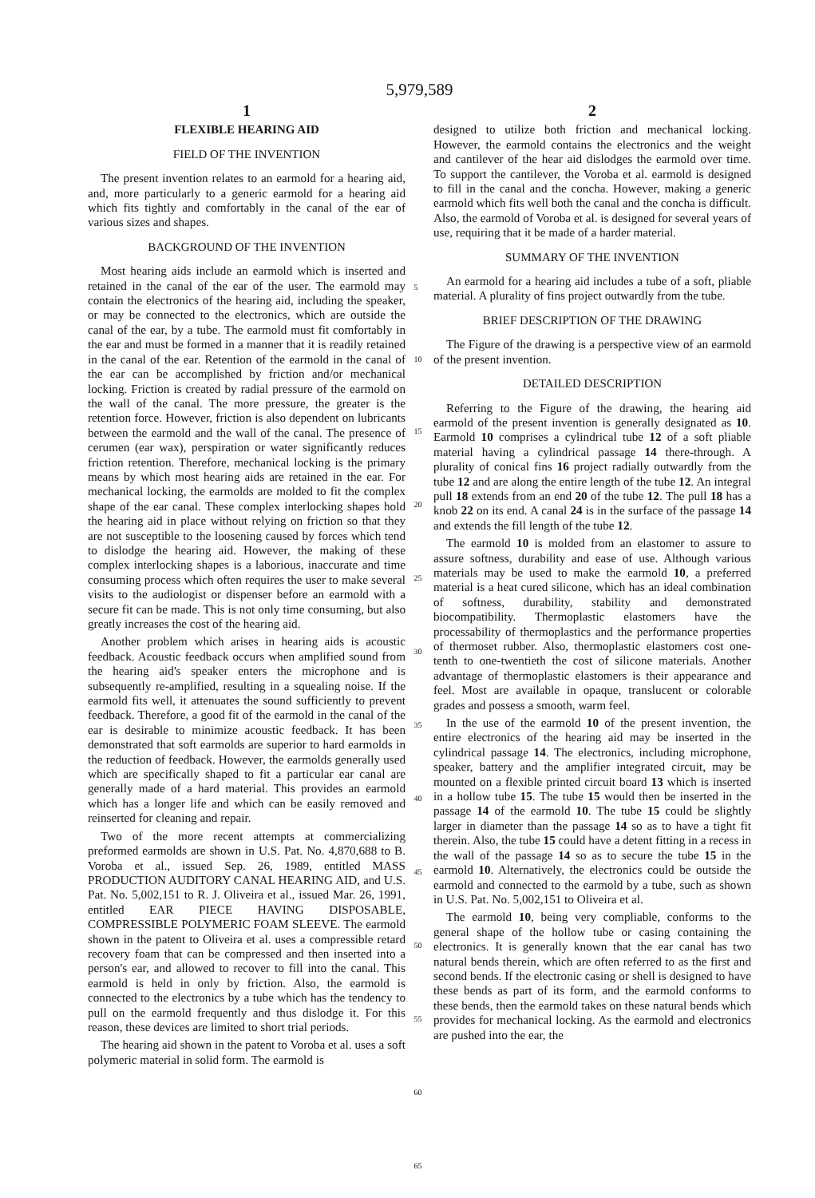5,979,589
1
FLEXIBLE HEARING AID
FIELD OF THE INVENTION
The present invention relates to an earmold for a hearing aid, and, more particularly to a generic earmold for a hearing aid which fits tightly and comfortably in the canal of the ear of various sizes and shapes.
BACKGROUND OF THE INVENTION
Most hearing aids include an earmold which is inserted and retained in the canal of the ear of the user. The earmold may contain the electronics of the hearing aid, including the speaker, or may be connected to the electronics, which are outside the canal of the ear, by a tube. The earmold must fit comfortably in the ear and must be formed in a manner that it is readily retained in the canal of the ear. Retention of the earmold in the canal of the ear can be accomplished by friction and/or mechanical locking. Friction is created by radial pressure of the earmold on the wall of the canal. The more pressure, the greater is the retention force. However, friction is also dependent on lubricants between the earmold and the wall of the canal. The presence of cerumen (ear wax), perspiration or water significantly reduces friction retention. Therefore, mechanical locking is the primary means by which most hearing aids are retained in the ear. For mechanical locking, the earmolds are molded to fit the complex shape of the ear canal. These complex interlocking shapes hold the hearing aid in place without relying on friction so that they are not susceptible to the loosening caused by forces which tend to dislodge the hearing aid. However, the making of these complex interlocking shapes is a laborious, inaccurate and time consuming process which often requires the user to make several visits to the audiologist or dispenser before an earmold with a secure fit can be made. This is not only time consuming, but also greatly increases the cost of the hearing aid.
Another problem which arises in hearing aids is acoustic feedback. Acoustic feedback occurs when amplified sound from the hearing aid's speaker enters the microphone and is subsequently re-amplified, resulting in a squealing noise. If the earmold fits well, it attenuates the sound sufficiently to prevent feedback. Therefore, a good fit of the earmold in the canal of the ear is desirable to minimize acoustic feedback. It has been demonstrated that soft earmolds are superior to hard earmolds in the reduction of feedback. However, the earmolds generally used which are specifically shaped to fit a particular ear canal are generally made of a hard material. This provides an earmold which has a longer life and which can be easily removed and reinserted for cleaning and repair.
Two of the more recent attempts at commercializing preformed earmolds are shown in U.S. Pat. No. 4,870,688 to B. Voroba et al., issued Sep. 26, 1989, entitled MASS PRODUCTION AUDITORY CANAL HEARING AID, and U.S. Pat. No. 5,002,151 to R. J. Oliveira et al., issued Mar. 26, 1991, entitled EAR PIECE HAVING DISPOSABLE, COMPRESSIBLE POLYMERIC FOAM SLEEVE. The earmold shown in the patent to Oliveira et al. uses a compressible retard recovery foam that can be compressed and then inserted into a person's ear, and allowed to recover to fill into the canal. This earmold is held in only by friction. Also, the earmold is connected to the electronics by a tube which has the tendency to pull on the earmold frequently and thus dislodge it. For this reason, these devices are limited to short trial periods.
The hearing aid shown in the patent to Voroba et al. uses a soft polymeric material in solid form. The earmold is
5
10
15
20
25
30
35
40
45
50
55
60
65
2
designed to utilize both friction and mechanical locking. However, the earmold contains the electronics and the weight and cantilever of the hear aid dislodges the earmold over time. To support the cantilever, the Voroba et al. earmold is designed to fill in the canal and the concha. However, making a generic earmold which fits well both the canal and the concha is difficult. Also, the earmold of Voroba et al. is designed for several years of use, requiring that it be made of a harder material.
SUMMARY OF THE INVENTION
An earmold for a hearing aid includes a tube of a soft, pliable material. A plurality of fins project outwardly from the tube.
BRIEF DESCRIPTION OF THE DRAWING
The Figure of the drawing is a perspective view of an earmold of the present invention.
DETAILED DESCRIPTION
Referring to the Figure of the drawing, the hearing aid earmold of the present invention is generally designated as 10. Earmold 10 comprises a cylindrical tube 12 of a soft pliable material having a cylindrical passage 14 there-through. A plurality of conical fins 16 project radially outwardly from the tube 12 and are along the entire length of the tube 12. An integral pull 18 extends from an end 20 of the tube 12. The pull 18 has a knob 22 on its end. A canal 24 is in the surface of the passage 14 and extends the fill length of the tube 12.
The earmold 10 is molded from an elastomer to assure to assure softness, durability and ease of use. Although various materials may be used to make the earmold 10, a preferred material is a heat cured silicone, which has an ideal combination of softness, durability, stability and demonstrated biocompatibility. Thermoplastic elastomers have the processability of thermoplastics and the performance properties of thermoset rubber. Also, thermoplastic elastomers cost one-tenth to one-twentieth the cost of silicone materials. Another advantage of thermoplastic elastomers is their appearance and feel. Most are available in opaque, translucent or colorable grades and possess a smooth, warm feel.
In the use of the earmold 10 of the present invention, the entire electronics of the hearing aid may be inserted in the cylindrical passage 14. The electronics, including microphone, speaker, battery and the amplifier integrated circuit, may be mounted on a flexible printed circuit board 13 which is inserted in a hollow tube 15. The tube 15 would then be inserted in the passage 14 of the earmold 10. The tube 15 could be slightly larger in diameter than the passage 14 so as to have a tight fit therein. Also, the tube 15 could have a detent fitting in a recess in the wall of the passage 14 so as to secure the tube 15 in the earmold 10. Alternatively, the electronics could be outside the earmold and connected to the earmold by a tube, such as shown in U.S. Pat. No. 5,002,151 to Oliveira et al.
The earmold 10, being very compliable, conforms to the general shape of the hollow tube or casing containing the electronics. It is generally known that the ear canal has two natural bends therein, which are often referred to as the first and second bends. If the electronic casing or shell is designed to have these bends as part of its form, and the earmold conforms to these bends, then the earmold takes on these natural bends which provides for mechanical locking. As the earmold and electronics are pushed into the ear, the